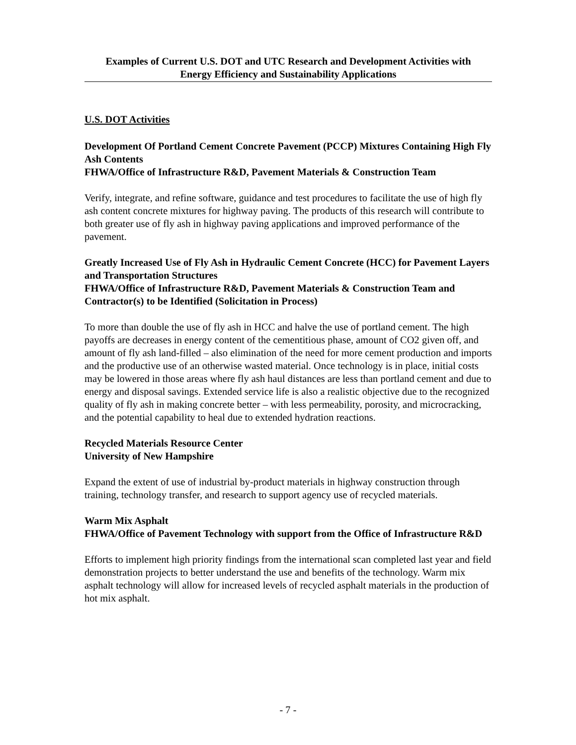Examples of Current U.S. DOT and UTC Research and Development Activities with
Energy Efficiency and Sustainability Applications
U.S. DOT Activities
Development Of Portland Cement Concrete Pavement (PCCP) Mixtures Containing High Fly Ash Contents
FHWA/Office of Infrastructure R&D, Pavement Materials & Construction Team
Verify, integrate, and refine software, guidance and test procedures to facilitate the use of high fly ash content concrete mixtures for highway paving. The products of this research will contribute to both greater use of fly ash in highway paving applications and improved performance of the pavement.
Greatly Increased Use of Fly Ash in Hydraulic Cement Concrete (HCC) for Pavement Layers and Transportation Structures
FHWA/Office of Infrastructure R&D, Pavement Materials & Construction Team and Contractor(s) to be Identified (Solicitation in Process)
To more than double the use of fly ash in HCC and halve the use of portland cement. The high payoffs are decreases in energy content of the cementitious phase, amount of CO2 given off, and amount of fly ash land-filled – also elimination of the need for more cement production and imports and the productive use of an otherwise wasted material. Once technology is in place, initial costs may be lowered in those areas where fly ash haul distances are less than portland cement and due to energy and disposal savings. Extended service life is also a realistic objective due to the recognized quality of fly ash in making concrete better – with less permeability, porosity, and microcracking, and the potential capability to heal due to extended hydration reactions.
Recycled Materials Resource Center
University of New Hampshire
Expand the extent of use of industrial by-product materials in highway construction through training, technology transfer, and research to support agency use of recycled materials.
Warm Mix Asphalt
FHWA/Office of Pavement Technology with support from the Office of Infrastructure R&D
Efforts to implement high priority findings from the international scan completed last year and field demonstration projects to better understand the use and benefits of the technology. Warm mix asphalt technology will allow for increased levels of recycled asphalt materials in the production of hot mix asphalt.
- 7 -